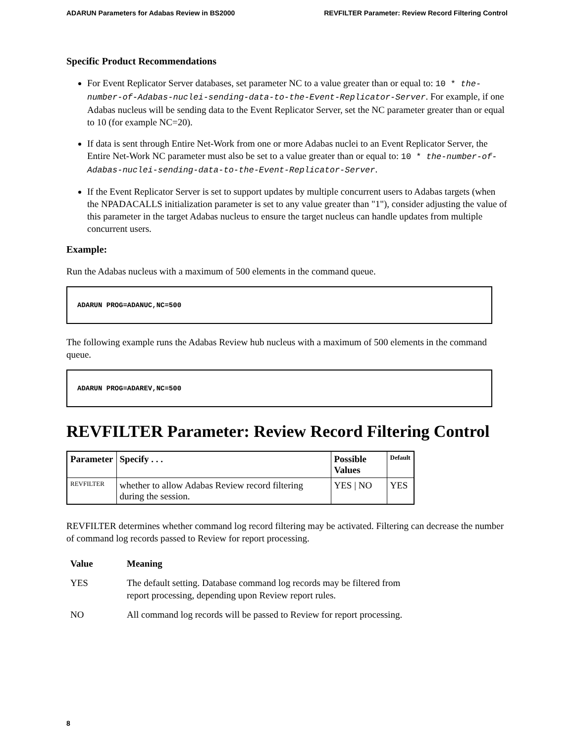ADARUN Parameters for Adabas Review in BS2000 REVFILTER Parameter: Review Record Filtering Control
Specific Product Recommendations
For Event Replicator Server databases, set parameter NC to a value greater than or equal to: 10 * the-number-of-Adabas-nuclei-sending-data-to-the-Event-Replicator-Server. For example, if one Adabas nucleus will be sending data to the Event Replicator Server, set the NC parameter greater than or equal to 10 (for example NC=20).
If data is sent through Entire Net-Work from one or more Adabas nuclei to an Event Replicator Server, the Entire Net-Work NC parameter must also be set to a value greater than or equal to: 10 * the-number-of-Adabas-nuclei-sending-data-to-the-Event-Replicator-Server.
If the Event Replicator Server is set to support updates by multiple concurrent users to Adabas targets (when the NPADACALLS initialization parameter is set to any value greater than "1"), consider adjusting the value of this parameter in the target Adabas nucleus to ensure the target nucleus can handle updates from multiple concurrent users.
Example:
Run the Adabas nucleus with a maximum of 500 elements in the command queue.
ADARUN PROG=ADANUC,NC=500
The following example runs the Adabas Review hub nucleus with a maximum of 500 elements in the command queue.
ADARUN PROG=ADAREV,NC=500
REVFILTER Parameter: Review Record Filtering Control
| Parameter | Specify . . . | Possible Values | Default |
| --- | --- | --- | --- |
| REVFILTER | whether to allow Adabas Review record filtering during the session. | YES / NO | YES |
REVFILTER determines whether command log record filtering may be activated. Filtering can decrease the number of command log records passed to Review for report processing.
| Value | Meaning |
| --- | --- |
| YES | The default setting. Database command log records may be filtered from report processing, depending upon Review report rules. |
| NO | All command log records will be passed to Review for report processing. |
8